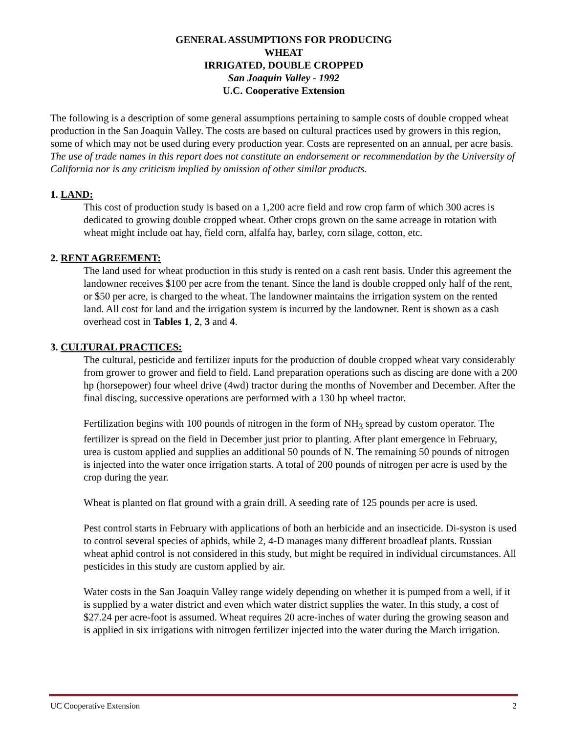GENERAL ASSUMPTIONS FOR PRODUCING
WHEAT
IRRIGATED, DOUBLE CROPPED
San Joaquin Valley - 1992
U.C. Cooperative Extension
The following is a description of some general assumptions pertaining to sample costs of double cropped wheat production in the San Joaquin Valley. The costs are based on cultural practices used by growers in this region, some of which may not be used during every production year. Costs are represented on an annual, per acre basis. The use of trade names in this report does not constitute an endorsement or recommendation by the University of California nor is any criticism implied by omission of other similar products.
1. LAND:
This cost of production study is based on a 1,200 acre field and row crop farm of which 300 acres is dedicated to growing double cropped wheat. Other crops grown on the same acreage in rotation with wheat might include oat hay, field corn, alfalfa hay, barley, corn silage, cotton, etc.
2. RENT AGREEMENT:
The land used for wheat production in this study is rented on a cash rent basis. Under this agreement the landowner receives $100 per acre from the tenant. Since the land is double cropped only half of the rent, or $50 per acre, is charged to the wheat. The landowner maintains the irrigation system on the rented land. All cost for land and the irrigation system is incurred by the landowner. Rent is shown as a cash overhead cost in Tables 1, 2, 3 and 4.
3. CULTURAL PRACTICES:
The cultural, pesticide and fertilizer inputs for the production of double cropped wheat vary considerably from grower to grower and field to field. Land preparation operations such as discing are done with a 200 hp (horsepower) four wheel drive (4wd) tractor during the months of November and December. After the final discing, successive operations are performed with a 130 hp wheel tractor.
Fertilization begins with 100 pounds of nitrogen in the form of NH<sub>3</sub> spread by custom operator. The fertilizer is spread on the field in December just prior to planting. After plant emergence in February, urea is custom applied and supplies an additional 50 pounds of N. The remaining 50 pounds of nitrogen is injected into the water once irrigation starts. A total of 200 pounds of nitrogen per acre is used by the crop during the year.
Wheat is planted on flat ground with a grain drill. A seeding rate of 125 pounds per acre is used.
Pest control starts in February with applications of both an herbicide and an insecticide. Di-syston is used to control several species of aphids, while 2, 4-D manages many different broadleaf plants. Russian wheat aphid control is not considered in this study, but might be required in individual circumstances. All pesticides in this study are custom applied by air.
Water costs in the San Joaquin Valley range widely depending on whether it is pumped from a well, if it is supplied by a water district and even which water district supplies the water. In this study, a cost of $27.24 per acre-foot is assumed. Wheat requires 20 acre-inches of water during the growing season and is applied in six irrigations with nitrogen fertilizer injected into the water during the March irrigation.
UC Cooperative Extension 2